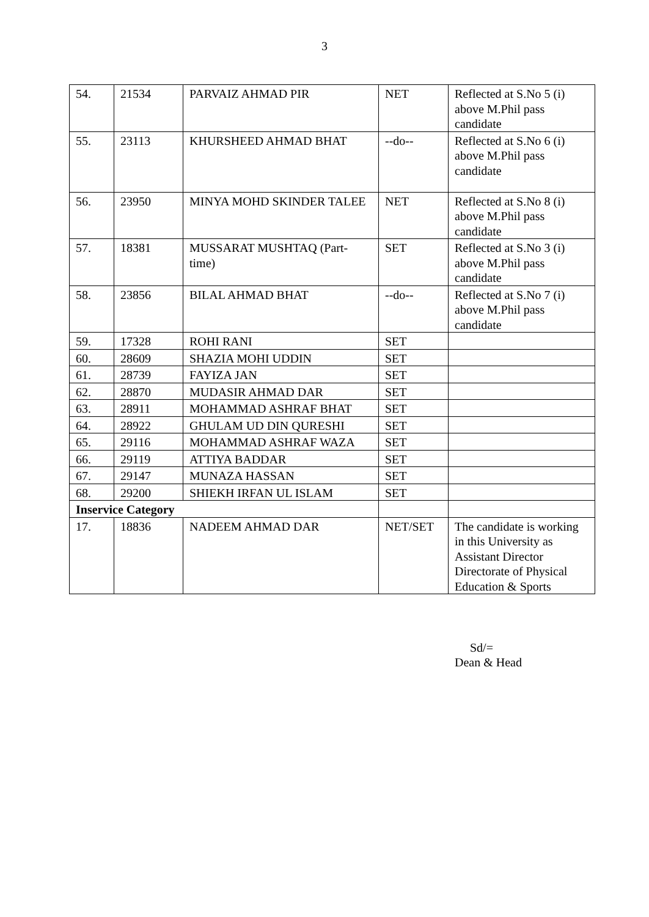3
| 54. | 21534 | PARVAIZ AHMAD PIR | NET | Reflected at S.No 5 (i) above M.Phil pass candidate |
| 55. | 23113 | KHURSHEED AHMAD BHAT | --do-- | Reflected at S.No 6 (i) above M.Phil pass candidate |
| 56. | 23950 | MINYA MOHD SKINDER TALEE | NET | Reflected at S.No 8 (i) above M.Phil pass candidate |
| 57. | 18381 | MUSSARAT MUSHTAQ (Part-time) | SET | Reflected at S.No 3 (i) above M.Phil pass candidate |
| 58. | 23856 | BILAL AHMAD BHAT | --do-- | Reflected at S.No 7 (i) above M.Phil pass candidate |
| 59. | 17328 | ROHI RANI | SET | |
| 60. | 28609 | SHAZIA MOHI UDDIN | SET | |
| 61. | 28739 | FAYIZA JAN | SET | |
| 62. | 28870 | MUDASIR AHMAD DAR | SET | |
| 63. | 28911 | MOHAMMAD ASHRAF BHAT | SET | |
| 64. | 28922 | GHULAM UD DIN QURESHI | SET | |
| 65. | 29116 | MOHAMMAD ASHRAF WAZA | SET | |
| 66. | 29119 | ATTIYA BADDAR | SET | |
| 67. | 29147 | MUNAZA HASSAN | SET | |
| 68. | 29200 | SHIEKH IRFAN UL ISLAM | SET | |
| Inservice Category | | | | |
| 17. | 18836 | NADEEM AHMAD DAR | NET/SET | The candidate is working in this University as Assistant Director Directorate of Physical Education & Sports |
Sd/=
Dean & Head